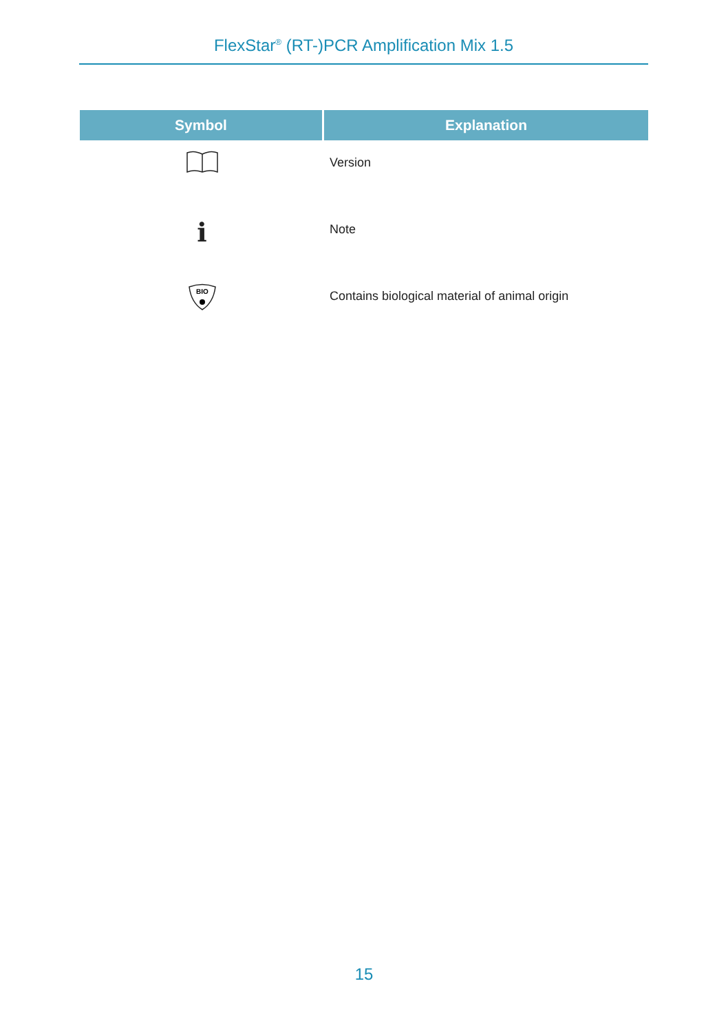FlexStar<sup>®</sup> (RT-)PCR Amplification Mix 1.5
| Symbol | Explanation |
| --- | --- |
| | Version |
| i | Note |
| BIO | Contains biological material of animal origin |
15